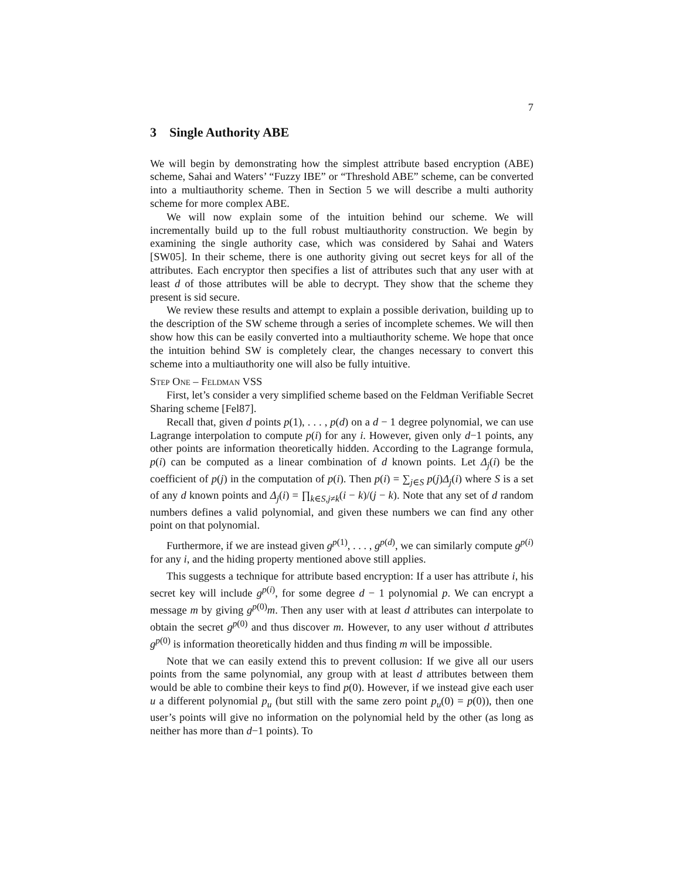7
3 Single Authority ABE
We will begin by demonstrating how the simplest attribute based encryption (ABE) scheme, Sahai and Waters’ “Fuzzy IBE” or “Threshold ABE” scheme, can be converted into a multiauthority scheme. Then in Section 5 we will describe a multi authority scheme for more complex ABE.
We will now explain some of the intuition behind our scheme. We will incrementally build up to the full robust multiauthority construction. We begin by examining the single authority case, which was considered by Sahai and Waters [SW05]. In their scheme, there is one authority giving out secret keys for all of the attributes. Each encryptor then specifies a list of attributes such that any user with at least d of those attributes will be able to decrypt. They show that the scheme they present is sid secure.
We review these results and attempt to explain a possible derivation, building up to the description of the SW scheme through a series of incomplete schemes. We will then show how this can be easily converted into a multiauthority scheme. We hope that once the intuition behind SW is completely clear, the changes necessary to convert this scheme into a multiauthority one will also be fully intuitive.
Step One – Feldman VSS
First, let’s consider a very simplified scheme based on the Feldman Verifiable Secret Sharing scheme [Fel87].
Recall that, given d points p(1), . . . , p(d) on a d − 1 degree polynomial, we can use Lagrange interpolation to compute p(i) for any i. However, given only d−1 points, any other points are information theoretically hidden. According to the Lagrange formula, p(i) can be computed as a linear combination of d known points. Let Δ<sub>j</sub>(i) be the coefficient of p(j) in the computation of p(i). Then p(i) = ∑<sub>j∈S</sub> p(j)Δ<sub>j</sub>(i) where S is a set of any d known points and Δ<sub>j</sub>(i) = ∏<sub>k∈S,j≠k</sub>(i − k)/(j − k). Note that any set of d random numbers defines a valid polynomial, and given these numbers we can find any other point on that polynomial.
Furthermore, if we are instead given g<sup>p(1)</sup>, . . . , g<sup>p(d)</sup>, we can similarly compute g<sup>p(i)</sup> for any i, and the hiding property mentioned above still applies.
This suggests a technique for attribute based encryption: If a user has attribute i, his secret key will include g<sup>p(i)</sup>, for some degree d − 1 polynomial p. We can encrypt a message m by giving g<sup>p(0)</sup>m. Then any user with at least d attributes can interpolate to obtain the secret g<sup>p(0)</sup> and thus discover m. However, to any user without d attributes g<sup>p(0)</sup> is information theoretically hidden and thus finding m will be impossible.
Note that we can easily extend this to prevent collusion: If we give all our users points from the same polynomial, any group with at least d attributes between them would be able to combine their keys to find p(0). However, if we instead give each user u a different polynomial p<sub>u</sub> (but still with the same zero point p<sub>u</sub>(0) = p(0)), then one user’s points will give no information on the polynomial held by the other (as long as neither has more than d−1 points). To